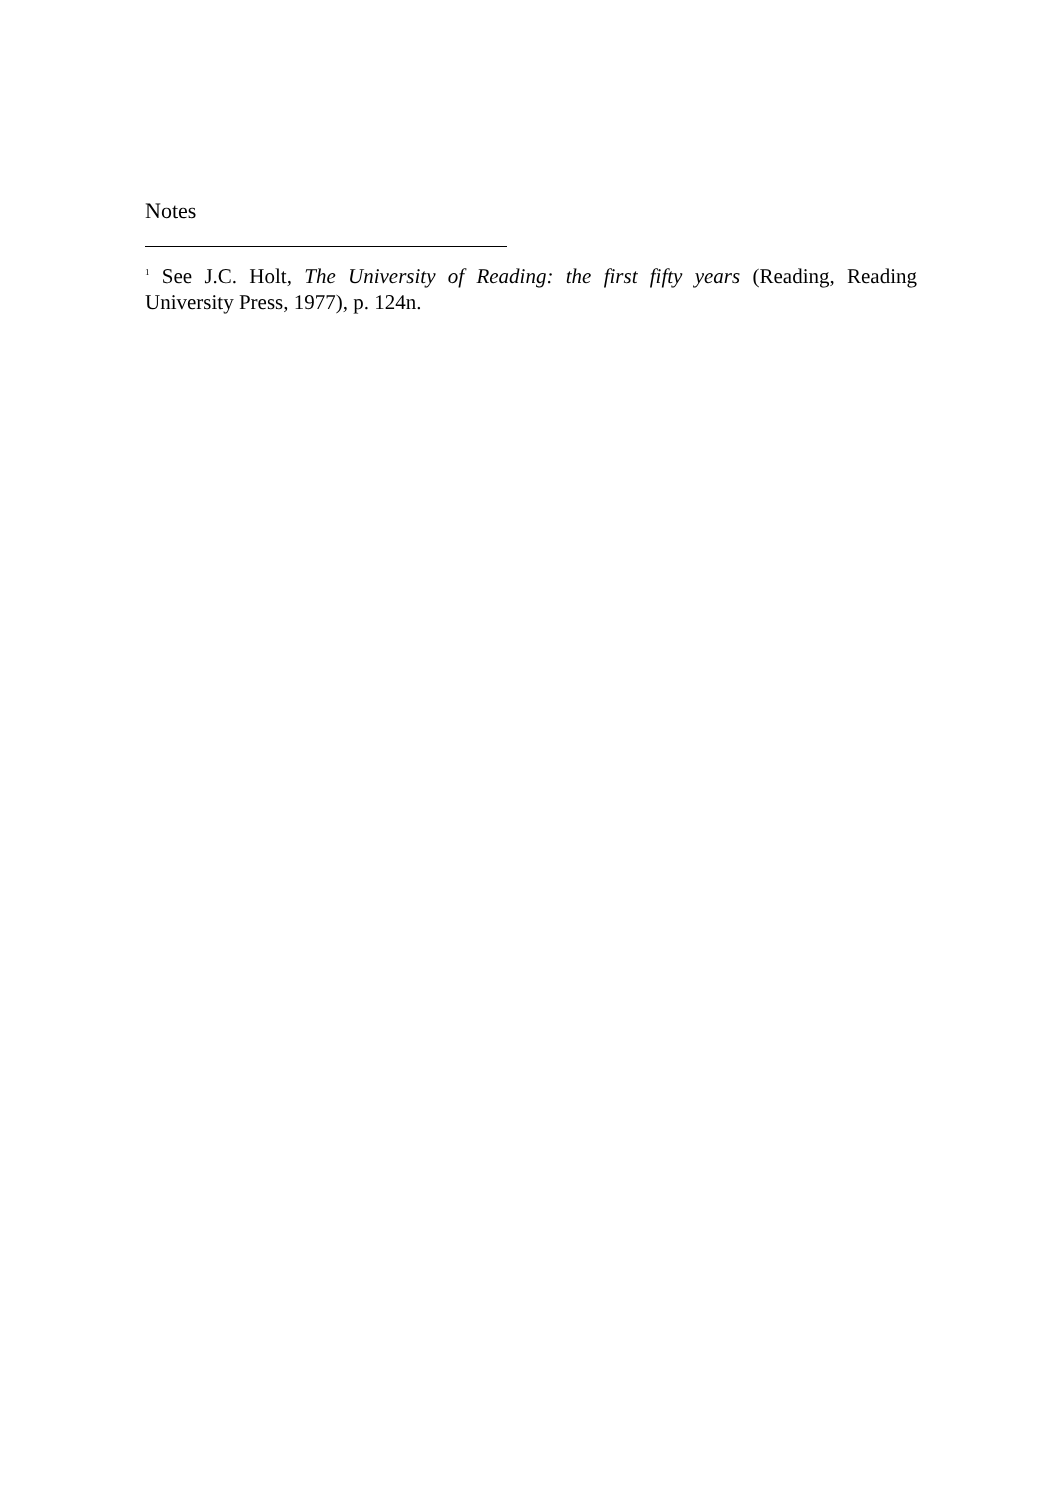Notes
<sup>1</sup> See J.C. Holt, The University of Reading: the first fifty years (Reading, Reading University Press, 1977), p. 124n.